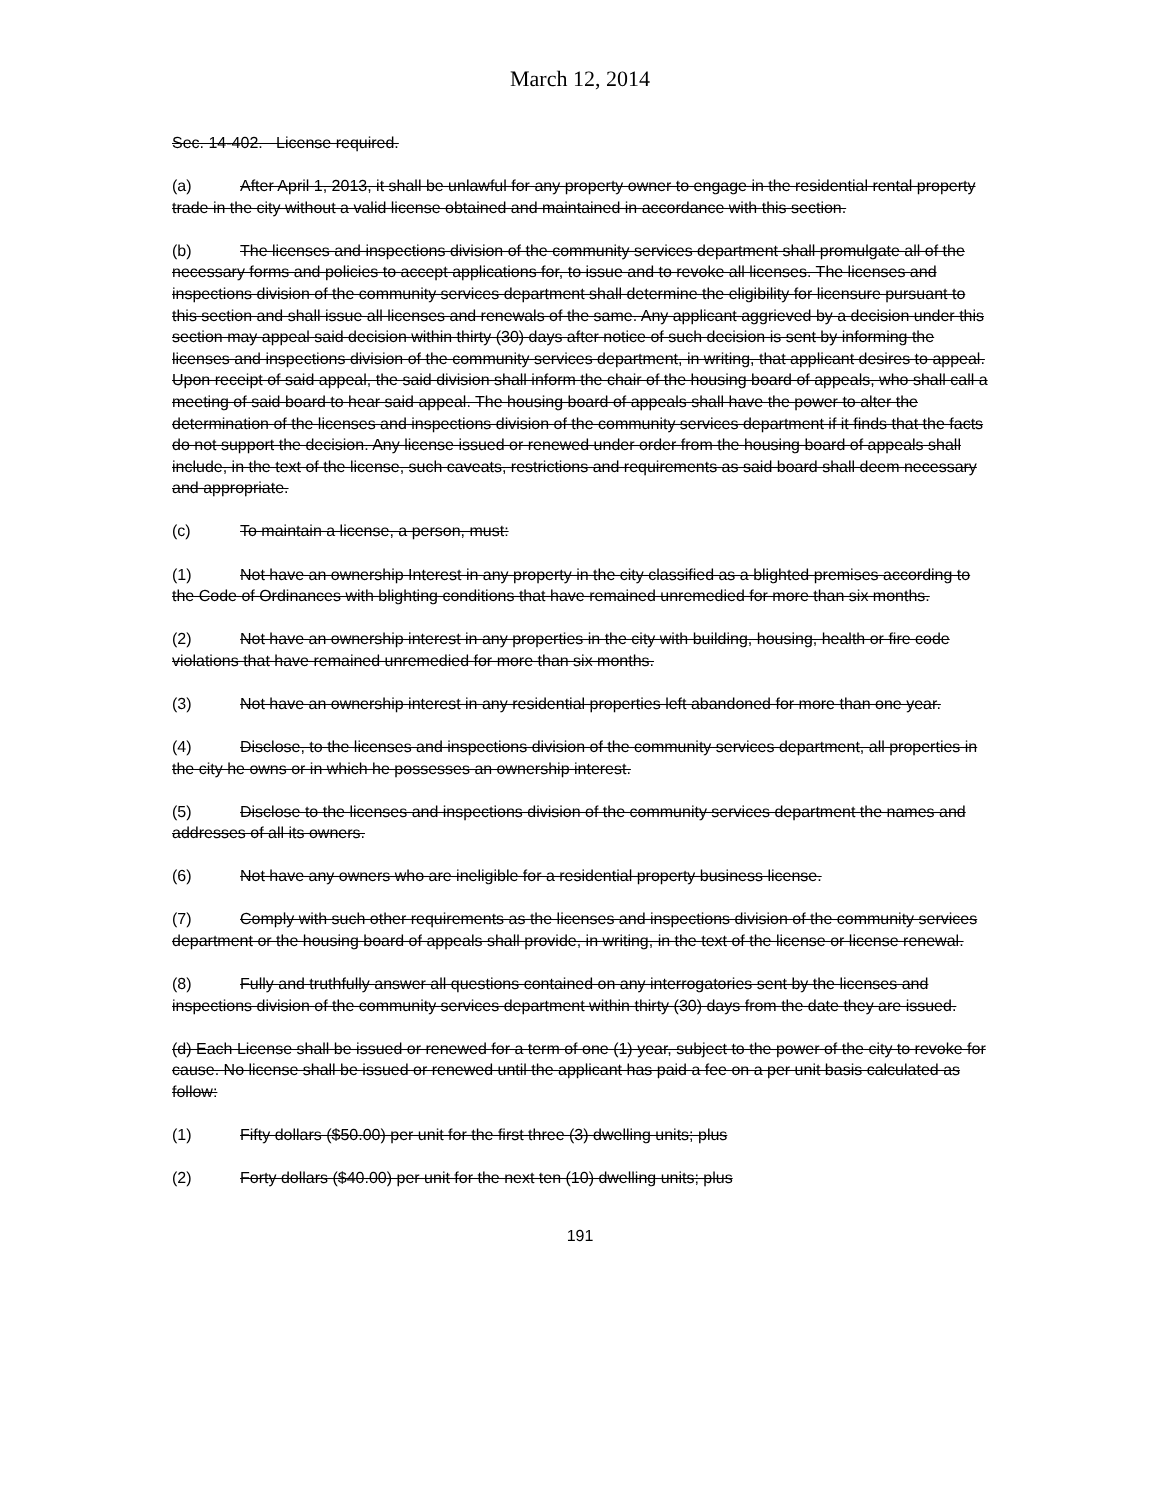March 12, 2014
Sec. 14-402. License required.
(a) After April 1, 2013, it shall be unlawful for any property owner to engage in the residential rental property trade in the city without a valid license obtained and maintained in accordance with this section.
(b) The licenses and inspections division of the community services department shall promulgate all of the necessary forms and policies to accept applications for, to issue and to revoke all licenses. The licenses and inspections division of the community services department shall determine the eligibility for licensure pursuant to this section and shall issue all licenses and renewals of the same. Any applicant aggrieved by a decision under this section may appeal said decision within thirty (30) days after notice of such decision is sent by informing the licenses and inspections division of the community services department, in writing, that applicant desires to appeal. Upon receipt of said appeal, the said division shall inform the chair of the housing board of appeals, who shall call a meeting of said board to hear said appeal. The housing board of appeals shall have the power to alter the determination of the licenses and inspections division of the community services department if it finds that the facts do not support the decision. Any license issued or renewed under order from the housing board of appeals shall include, in the text of the license, such caveats, restrictions and requirements as said board shall deem necessary and appropriate.
(c) To maintain a license, a person, must:
(1) Not have an ownership Interest in any property in the city classified as a blighted premises according to the Code of Ordinances with blighting conditions that have remained unremedied for more than six months.
(2) Not have an ownership interest in any properties in the city with building, housing, health or fire code violations that have remained unremedied for more than six months.
(3) Not have an ownership interest in any residential properties left abandoned for more than one year.
(4) Disclose, to the licenses and inspections division of the community services department, all properties in the city he owns or in which he possesses an ownership interest.
(5) Disclose to the licenses and inspections division of the community services department the names and addresses of all its owners.
(6) Not have any owners who are ineligible for a residential property business license.
(7) Comply with such other requirements as the licenses and inspections division of the community services department or the housing board of appeals shall provide, in writing, in the text of the license or license renewal.
(8) Fully and truthfully answer all questions contained on any interrogatories sent by the licenses and inspections division of the community services department within thirty (30) days from the date they are issued.
(d) Each License shall be issued or renewed for a term of one (1) year, subject to the power of the city to revoke for cause. No license shall be issued or renewed until the applicant has paid a fee on a per unit basis calculated as follow:
(1) Fifty dollars ($50.00) per unit for the first three (3) dwelling units; plus
(2) Forty dollars ($40.00) per unit for the next ten (10) dwelling units; plus
191